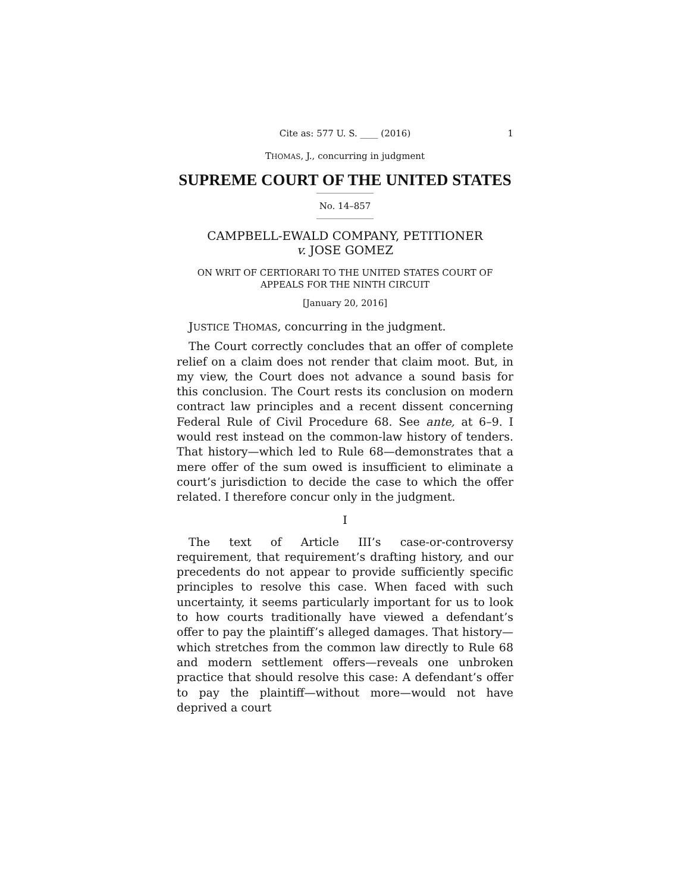Cite as: 577 U. S. ____ (2016) 1
THOMAS, J., concurring in judgment
SUPREME COURT OF THE UNITED STATES
No. 14–857
CAMPBELL-EWALD COMPANY, PETITIONER
v. JOSE GOMEZ
ON WRIT OF CERTIORARI TO THE UNITED STATES COURT OF APPEALS FOR THE NINTH CIRCUIT
[January 20, 2016]
JUSTICE THOMAS, concurring in the judgment.
The Court correctly concludes that an offer of complete relief on a claim does not render that claim moot. But, in my view, the Court does not advance a sound basis for this conclusion. The Court rests its conclusion on modern contract law principles and a recent dissent concerning Federal Rule of Civil Procedure 68. See ante, at 6–9. I would rest instead on the common-law history of tenders. That history—which led to Rule 68—demonstrates that a mere offer of the sum owed is insufficient to eliminate a court’s jurisdiction to decide the case to which the offer related. I therefore concur only in the judgment.
I
The text of Article III’s case-or-controversy requirement, that requirement’s drafting history, and our precedents do not appear to provide sufficiently specific principles to resolve this case. When faced with such uncertainty, it seems particularly important for us to look to how courts traditionally have viewed a defendant’s offer to pay the plaintiff’s alleged damages. That history—which stretches from the common law directly to Rule 68 and modern settlement offers—reveals one unbroken practice that should resolve this case: A defendant’s offer to pay the plaintiff—without more—would not have deprived a court